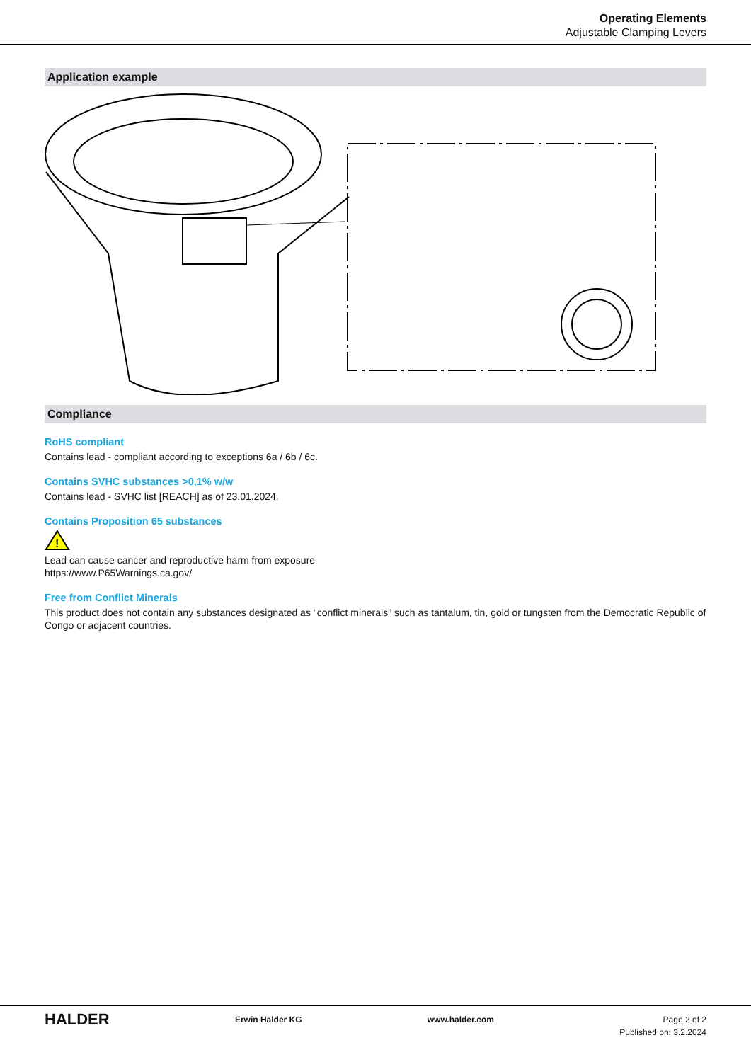Operating Elements
Adjustable Clamping Levers
Application example
Compliance
RoHS compliant
Contains lead - compliant according to exceptions 6a / 6b / 6c.
Contains SVHC substances >0,1% w/w
Contains lead - SVHC list [REACH] as of 23.01.2024.
Contains Proposition 65 substances
!
Lead can cause cancer and reproductive harm from exposure
https://www.P65Warnings.ca.gov/
Free from Conflict Minerals
This product does not contain any substances designated as "conflict minerals" such as tantalum, tin, gold or tungsten from the Democratic Republic of Congo or adjacent countries.
HALDER
Erwin Halder KG www.halder.com Page 2 of 2
Published on: 3.2.2024